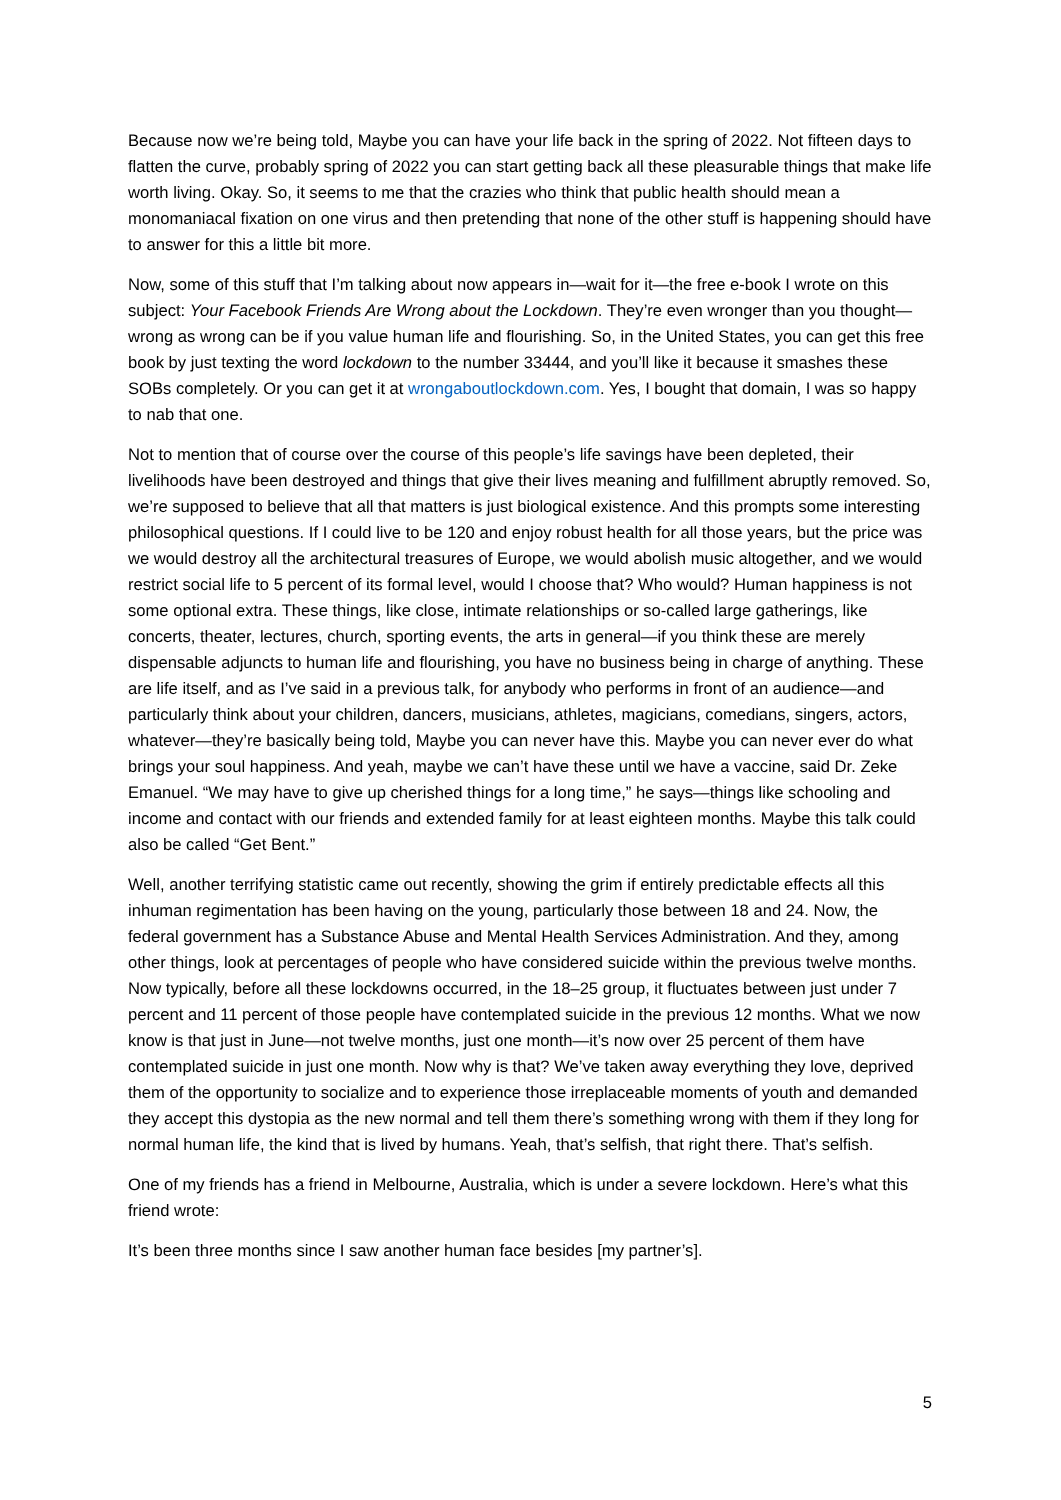Because now we’re being told, Maybe you can have your life back in the spring of 2022. Not fifteen days to flatten the curve, probably spring of 2022 you can start getting back all these pleasurable things that make life worth living. Okay. So, it seems to me that the crazies who think that public health should mean a monomaniacal fixation on one virus and then pretending that none of the other stuff is happening should have to answer for this a little bit more.
Now, some of this stuff that I’m talking about now appears in—wait for it—the free e-book I wrote on this subject: Your Facebook Friends Are Wrong about the Lockdown. They’re even wronger than you thought—wrong as wrong can be if you value human life and flourishing. So, in the United States, you can get this free book by just texting the word lockdown to the number 33444, and you’ll like it because it smashes these SOBs completely. Or you can get it at wrongaboutlockdown.com. Yes, I bought that domain, I was so happy to nab that one.
Not to mention that of course over the course of this people’s life savings have been depleted, their livelihoods have been destroyed and things that give their lives meaning and fulfillment abruptly removed. So, we’re supposed to believe that all that matters is just biological existence. And this prompts some interesting philosophical questions. If I could live to be 120 and enjoy robust health for all those years, but the price was we would destroy all the architectural treasures of Europe, we would abolish music altogether, and we would restrict social life to 5 percent of its formal level, would I choose that? Who would? Human happiness is not some optional extra. These things, like close, intimate relationships or so-called large gatherings, like concerts, theater, lectures, church, sporting events, the arts in general—if you think these are merely dispensable adjuncts to human life and flourishing, you have no business being in charge of anything. These are life itself, and as I’ve said in a previous talk, for anybody who performs in front of an audience—and particularly think about your children, dancers, musicians, athletes, magicians, comedians, singers, actors, whatever—they’re basically being told, Maybe you can never have this. Maybe you can never ever do what brings your soul happiness. And yeah, maybe we can’t have these until we have a vaccine, said Dr. Zeke Emanuel. “We may have to give up cherished things for a long time,” he says—things like schooling and income and contact with our friends and extended family for at least eighteen months. Maybe this talk could also be called “Get Bent.”
Well, another terrifying statistic came out recently, showing the grim if entirely predictable effects all this inhuman regimentation has been having on the young, particularly those between 18 and 24. Now, the federal government has a Substance Abuse and Mental Health Services Administration. And they, among other things, look at percentages of people who have considered suicide within the previous twelve months. Now typically, before all these lockdowns occurred, in the 18–25 group, it fluctuates between just under 7 percent and 11 percent of those people have contemplated suicide in the previous 12 months. What we now know is that just in June—not twelve months, just one month—it’s now over 25 percent of them have contemplated suicide in just one month. Now why is that? We’ve taken away everything they love, deprived them of the opportunity to socialize and to experience those irreplaceable moments of youth and demanded they accept this dystopia as the new normal and tell them there’s something wrong with them if they long for normal human life, the kind that is lived by humans. Yeah, that’s selfish, that right there. That’s selfish.
One of my friends has a friend in Melbourne, Australia, which is under a severe lockdown. Here’s what this friend wrote:
It’s been three months since I saw another human face besides [my partner’s].
5